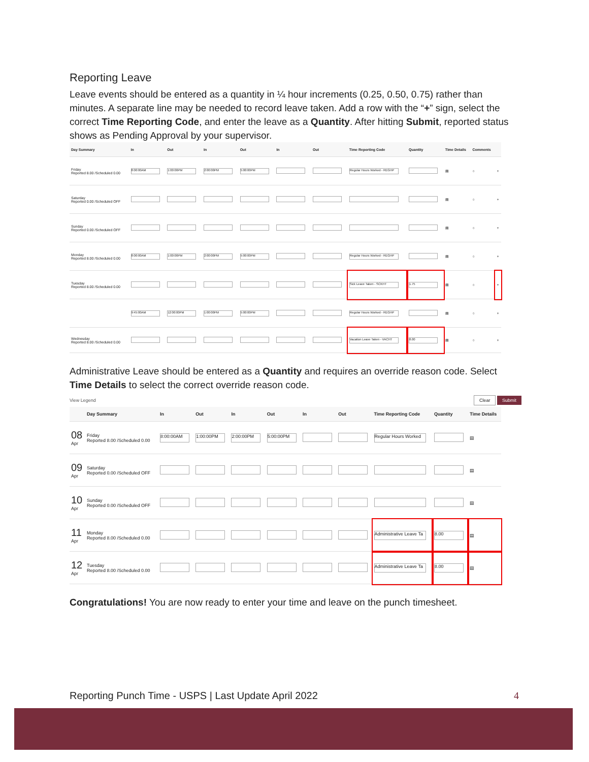Reporting Leave
Leave events should be entered as a quantity in ¼ hour increments (0.25, 0.50, 0.75) rather than minutes. A separate line may be needed to record leave taken. Add a row with the “+” sign, select the correct Time Reporting Code, and enter the leave as a Quantity. After hitting Submit, reported status shows as Pending Approval by your supervisor.
| Day Summary | In | Out | In | Out | In | Out | Time Reporting Code | Quantity | Time Details | Comments | |
| --- | --- | --- | --- | --- | --- | --- | --- | --- | --- | --- | --- |
| Friday Reported 8.00 /Scheduled 0.00 | 8:00:00AM | 1:00:00PM | 2:00:00PM | 5:00:00PM | | | Regular Hours Worked - REGHP | | ▤ | ○ | + |
| Saturday Reported 0.00 /Scheduled OFF | | | | | | | | | ▤ | ○ | + |
| Sunday Reported 0.00 /Scheduled OFF | | | | | | | | | ▤ | ○ | + |
| Monday Reported 8.00 /Scheduled 0.00 | 8:00:00AM | 1:00:00PM | 2:00:00PM | 5:00:00PM | | | Regular Hours Worked - REGHP | | ▤ | ○ | + |
| Tuesday Reported 8.00 /Scheduled 0.00 | | | | | | | Sick Leave Taken - SCKHT | 1.75 | ▤ | ○ | + |
| | 9:45:00AM | 12:00:00PM | 1:00:00PM | 5:00:00PM | | | Regular Hours Worked - REGHP | | ▤ | ○ | + |
| Wednesday Reported 8.00 /Scheduled 0.00 | | | | | | | Vacation Leave Taken - VACHT | 8.00 | ▤ | ○ | + |
Administrative Leave should be entered as a Quantity and requires an override reason code. Select Time Details to select the correct override reason code.
View Legend Clear Submit
| | Day Summary | In | Out | In | Out | In | Out | Time Reporting Code | Quantity | Time Details |
| --- | --- | --- | --- | --- | --- | --- | --- | --- | --- | --- |
| 08 Apr | Friday Reported 8.00 /Scheduled 0.00 | 8:00:00AM | 1:00:00PM | 2:00:00PM | 5:00:00PM | | | Regular Hours Worked | | ▤ |
| 09 Apr | Saturday Reported 0.00 /Scheduled OFF | | | | | | | | | ▤ |
| 10 Apr | Sunday Reported 0.00 /Scheduled OFF | | | | | | | | | ▤ |
| 11 Apr | Monday Reported 8.00 /Scheduled 0.00 | | | | | | | Administrative Leave Ta | 8.00 | ▤ |
| 12 Apr | Tuesday Reported 8.00 /Scheduled 0.00 | | | | | | | Administrative Leave Ta | 8.00 | ▤ |
Congratulations! You are now ready to enter your time and leave on the punch timesheet.
Reporting Punch Time - USPS | Last Update April 2022 4